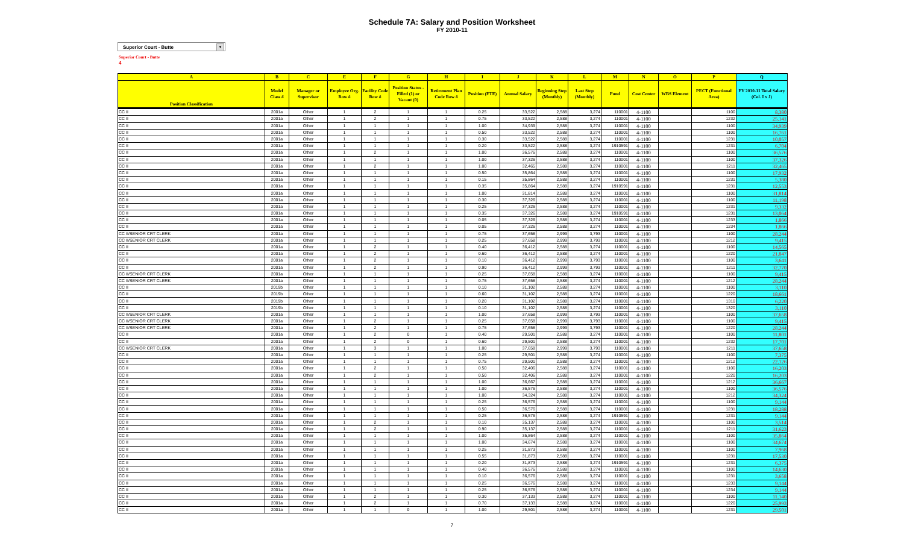Schedule 7A: Salary and Position Worksheet
FY 2010-11
Superior Court - Butte ▼
Superior Court - Butte
4
| A | B | C | E | F | G | H | I | J | K | L | M | N | O | P | Q |
| --- | --- | --- | --- | --- | --- | --- | --- | --- | --- | --- | --- | --- | --- | --- | --- |
| Position Classification | Model Class # | Manager or Supervisor | Employee Org. Row # | Facility Code Row # | Position Status - Filled (1) or Vacant (0) | Retirement Plan Code Row # | Position (FTE) | Annual Salary | Beginning Step (Monthly) | Last Step (Monthly) | Fund | Cost Center | WBS Element | PECT (Functional Area) | FY 2010-11 Total Salary (Col. I x J) |
| CC II | 2001a | Other | 1 | 2 | 1 | 1 | 0.25 | 33,522 | 2,588 | 3,274 | 110001 | 4-1100 | | 1100 | 8,380 |
| CC II | 2001a | Other | 1 | 2 | 1 | 1 | 0.75 | 33,522 | 2,588 | 3,274 | 110001 | 4-1100 | | 1232 | 25,141 |
| CC II | 2001a | Other | 1 | 1 | 1 | 1 | 1.00 | 34,939 | 2,588 | 3,274 | 110001 | 4-1100 | | 1100 | 34,939 |
| CC II | 2001a | Other | 1 | 1 | 1 | 1 | 0.50 | 33,522 | 2,588 | 3,274 | 110001 | 4-1100 | | 1100 | 16,761 |
| CC II | 2001a | Other | 1 | 1 | 1 | 1 | 0.30 | 33,522 | 2,588 | 3,274 | 110001 | 4-1100 | | 1231 | 10,057 |
| CC II | 2001a | Other | 1 | 1 | 1 | 1 | 0.20 | 33,522 | 2,588 | 3,274 | 1910591 | 4-1100 | | 1231 | 6,704 |
| CC II | 2001a | Other | 1 | 2 | 1 | 1 | 1.00 | 36,576 | 2,588 | 3,274 | 110001 | 4-1100 | | 1100 | 36,576 |
| CC II | 2001a | Other | 1 | 1 | 1 | 1 | 1.00 | 37,326 | 2,588 | 3,274 | 110001 | 4-1100 | | 1100 | 37,326 |
| CC II | 2001a | Other | 1 | 2 | 1 | 1 | 1.00 | 32,465 | 2,588 | 3,274 | 110001 | 4-1100 | | 1211 | 32,465 |
| CC II | 2001a | Other | 1 | 1 | 1 | 1 | 0.50 | 35,864 | 2,588 | 3,274 | 110001 | 4-1100 | | 1100 | 17,932 |
| CC II | 2001a | Other | 1 | 1 | 1 | 1 | 0.15 | 35,864 | 2,588 | 3,274 | 110001 | 4-1100 | | 1231 | 5,380 |
| CC II | 2001a | Other | 1 | 1 | 1 | 1 | 0.35 | 35,864 | 2,588 | 3,274 | 1910591 | 4-1100 | | 1231 | 12,553 |
| CC II | 2001a | Other | 1 | 1 | 1 | 1 | 1.00 | 31,814 | 2,588 | 3,274 | 110001 | 4-1100 | | 1100 | 31,814 |
| CC II | 2001a | Other | 1 | 1 | 1 | 1 | 0.30 | 37,326 | 2,588 | 3,274 | 110001 | 4-1100 | | 1100 | 11,198 |
| CC II | 2001a | Other | 1 | 1 | 1 | 1 | 0.25 | 37,326 | 2,588 | 3,274 | 110001 | 4-1100 | | 1231 | 9,332 |
| CC II | 2001a | Other | 1 | 1 | 1 | 1 | 0.35 | 37,326 | 2,588 | 3,274 | 1910591 | 4-1100 | | 1231 | 13,064 |
| CC II | 2001a | Other | 1 | 1 | 1 | 1 | 0.05 | 37,326 | 2,588 | 3,274 | 110001 | 4-1100 | | 1233 | 1,866 |
| CC II | 2001a | Other | 1 | 1 | 1 | 1 | 0.05 | 37,326 | 2,588 | 3,274 | 110001 | 4-1100 | | 1234 | 1,866 |
| CC II/SENIOR CRT CLERK | 2001a | Other | 1 | 1 | 1 | 1 | 0.75 | 37,658 | 2,999 | 3,793 | 110001 | 4-1100 | | 1100 | 28,244 |
| CC II/SENIOR CRT CLERK | 2001a | Other | 1 | 1 | 1 | 1 | 0.25 | 37,658 | 2,999 | 3,793 | 110001 | 4-1100 | | 1212 | 9,415 |
| CC II | 2001a | Other | 1 | 2 | 1 | 1 | 0.40 | 36,412 | 2,588 | 3,274 | 110001 | 4-1100 | | 1100 | 14,565 |
| CC II | 2001a | Other | 1 | 2 | 1 | 1 | 0.60 | 36,412 | 2,588 | 3,274 | 110001 | 4-1100 | | 1220 | 21,847 |
| CC II | 2001a | Other | 1 | 2 | 1 | 1 | 0.10 | 36,412 | 2,999 | 3,793 | 110001 | 4-1100 | | 1100 | 3,641 |
| CC II | 2001a | Other | 1 | 2 | 1 | 1 | 0.90 | 36,412 | 2,999 | 3,793 | 110001 | 4-1100 | | 1211 | 32,770 |
| CC II/SENIOR CRT CLERK | 2001a | Other | 1 | 1 | 1 | 1 | 0.25 | 37,658 | 2,588 | 3,274 | 110001 | 4-1100 | | 1100 | 9,415 |
| CC II/SENIOR CRT CLERK | 2001a | Other | 1 | 1 | 1 | 1 | 0.75 | 37,658 | 2,588 | 3,274 | 110001 | 4-1100 | | 1212 | 28,244 |
| CC II | 2019b | Other | 1 | 1 | 1 | 1 | 0.10 | 31,102 | 2,588 | 3,274 | 110001 | 4-1100 | | 1100 | 3,110 |
| CC II | 2019b | Other | 1 | 1 | 1 | 1 | 0.60 | 31,102 | 2,588 | 3,274 | 110001 | 4-1100 | | 1220 | 18,661 |
| CC II | 2019b | Other | 1 | 1 | 1 | 1 | 0.20 | 31,102 | 2,588 | 3,274 | 110001 | 4-1100 | | 1310 | 6,220 |
| CC II | 2019b | Other | 1 | 1 | 1 | 1 | 0.10 | 31,102 | 2,588 | 3,274 | 110001 | 4-1100 | | 1320 | 3,110 |
| CC II/SENIOR CRT CLERK | 2001a | Other | 1 | 1 | 1 | 1 | 1.00 | 37,658 | 2,999 | 3,793 | 110001 | 4-1100 | | 1100 | 37,658 |
| CC II/SENIOR CRT CLERK | 2001a | Other | 1 | 2 | 1 | 1 | 0.25 | 37,658 | 2,999 | 3,793 | 110001 | 4-1100 | | 1100 | 9,415 |
| CC II/SENIOR CRT CLERK | 2001a | Other | 1 | 2 | 1 | 1 | 0.75 | 37,658 | 2,999 | 3,793 | 110001 | 4-1100 | | 1220 | 28,244 |
| CC II | 2001a | Other | 1 | 2 | 0 | 1 | 0.40 | 29,501 | 2,588 | 3,274 | 110001 | 4-1100 | | 1100 | 11,801 |
| CC II | 2001a | Other | 1 | 2 | 0 | 1 | 0.60 | 29,501 | 2,588 | 3,274 | 110001 | 4-1100 | | 1232 | 17,701 |
| CC II/SENIOR CRT CLERK | 2001a | Other | 1 | 3 | 1 | 1 | 1.00 | 37,658 | 2,999 | 3,793 | 110001 | 4-1100 | | 1211 | 37,658 |
| CC II | 2001a | Other | 1 | 1 | 1 | 1 | 0.25 | 29,501 | 2,588 | 3,274 | 110001 | 4-1100 | | 1100 | 7,375 |
| CC II | 2001a | Other | 1 | 1 | 1 | 1 | 0.75 | 29,501 | 2,588 | 3,274 | 110001 | 4-1100 | | 1212 | 22,126 |
| CC II | 2001a | Other | 1 | 2 | 1 | 1 | 0.50 | 32,406 | 2,588 | 3,274 | 110001 | 4-1100 | | 1100 | 16,203 |
| CC II | 2001a | Other | 1 | 2 | 1 | 1 | 0.50 | 32,406 | 2,588 | 3,274 | 110001 | 4-1100 | | 1220 | 16,203 |
| CC II | 2001a | Other | 1 | 1 | 1 | 1 | 1.00 | 36,667 | 2,588 | 3,274 | 110001 | 4-1100 | | 1212 | 36,667 |
| CC II | 2001a | Other | 1 | 1 | 1 | 1 | 1.00 | 36,576 | 2,588 | 3,274 | 110001 | 4-1100 | | 1100 | 36,576 |
| CC II | 2001a | Other | 1 | 1 | 1 | 1 | 1.00 | 34,324 | 2,588 | 3,274 | 110001 | 4-1100 | | 1212 | 34,324 |
| CC II | 2001a | Other | 1 | 1 | 1 | 1 | 0.25 | 36,576 | 2,588 | 3,274 | 110001 | 4-1100 | | 1100 | 9,144 |
| CC II | 2001a | Other | 1 | 1 | 1 | 1 | 0.50 | 36,576 | 2,588 | 3,274 | 110001 | 4-1100 | | 1231 | 18,288 |
| CC II | 2001a | Other | 1 | 1 | 1 | 1 | 0.25 | 36,576 | 2,588 | 3,274 | 1910591 | 4-1100 | | 1231 | 9,144 |
| CC II | 2001a | Other | 1 | 2 | 1 | 1 | 0.10 | 35,137 | 2,588 | 3,274 | 110001 | 4-1100 | | 1100 | 3,514 |
| CC II | 2001a | Other | 1 | 2 | 1 | 1 | 0.90 | 35,137 | 2,588 | 3,274 | 110001 | 4-1100 | | 1211 | 31,623 |
| CC II | 2001a | Other | 1 | 1 | 1 | 1 | 1.00 | 35,864 | 2,588 | 3,274 | 110001 | 4-1100 | | 1100 | 35,864 |
| CC II | 2001a | Other | 1 | 1 | 1 | 1 | 1.00 | 34,674 | 2,588 | 3,274 | 110001 | 4-1100 | | 1100 | 34,674 |
| CC II | 2001a | Other | 1 | 1 | 1 | 1 | 0.25 | 31,873 | 2,588 | 3,274 | 110001 | 4-1100 | | 1100 | 7,968 |
| CC II | 2001a | Other | 1 | 1 | 1 | 1 | 0.55 | 31,873 | 2,588 | 3,274 | 110001 | 4-1100 | | 1231 | 17,530 |
| CC II | 2001a | Other | 1 | 1 | 1 | 1 | 0.20 | 31,873 | 2,588 | 3,274 | 1910591 | 4-1100 | | 1231 | 6,375 |
| CC II | 2001a | Other | 1 | 1 | 1 | 1 | 0.40 | 36,576 | 2,588 | 3,274 | 110001 | 4-1100 | | 1100 | 14,630 |
| CC II | 2001a | Other | 1 | 1 | 1 | 1 | 0.10 | 36,576 | 2,588 | 3,274 | 110001 | 4-1100 | | 1231 | 3,658 |
| CC II | 2001a | Other | 1 | 1 | 1 | 1 | 0.25 | 36,576 | 2,588 | 3,274 | 110001 | 4-1100 | | 1233 | 9,144 |
| CC II | 2001a | Other | 1 | 1 | 1 | 1 | 0.25 | 36,576 | 2,588 | 3,274 | 110001 | 4-1100 | | 1234 | 9,144 |
| CC II | 2001a | Other | 1 | 2 | 1 | 1 | 0.30 | 37,133 | 2,588 | 3,274 | 110001 | 4-1100 | | 1100 | 11,140 |
| CC II | 2001a | Other | 1 | 2 | 1 | 1 | 0.70 | 37,133 | 2,588 | 3,274 | 110001 | 4-1100 | | 1220 | 25,993 |
| CC II | 2001a | Other | 1 | 1 | 0 | 1 | 1.00 | 29,501 | 2,588 | 3,274 | 110001 | 4-1100 | | 1231 | 29,501 |
7